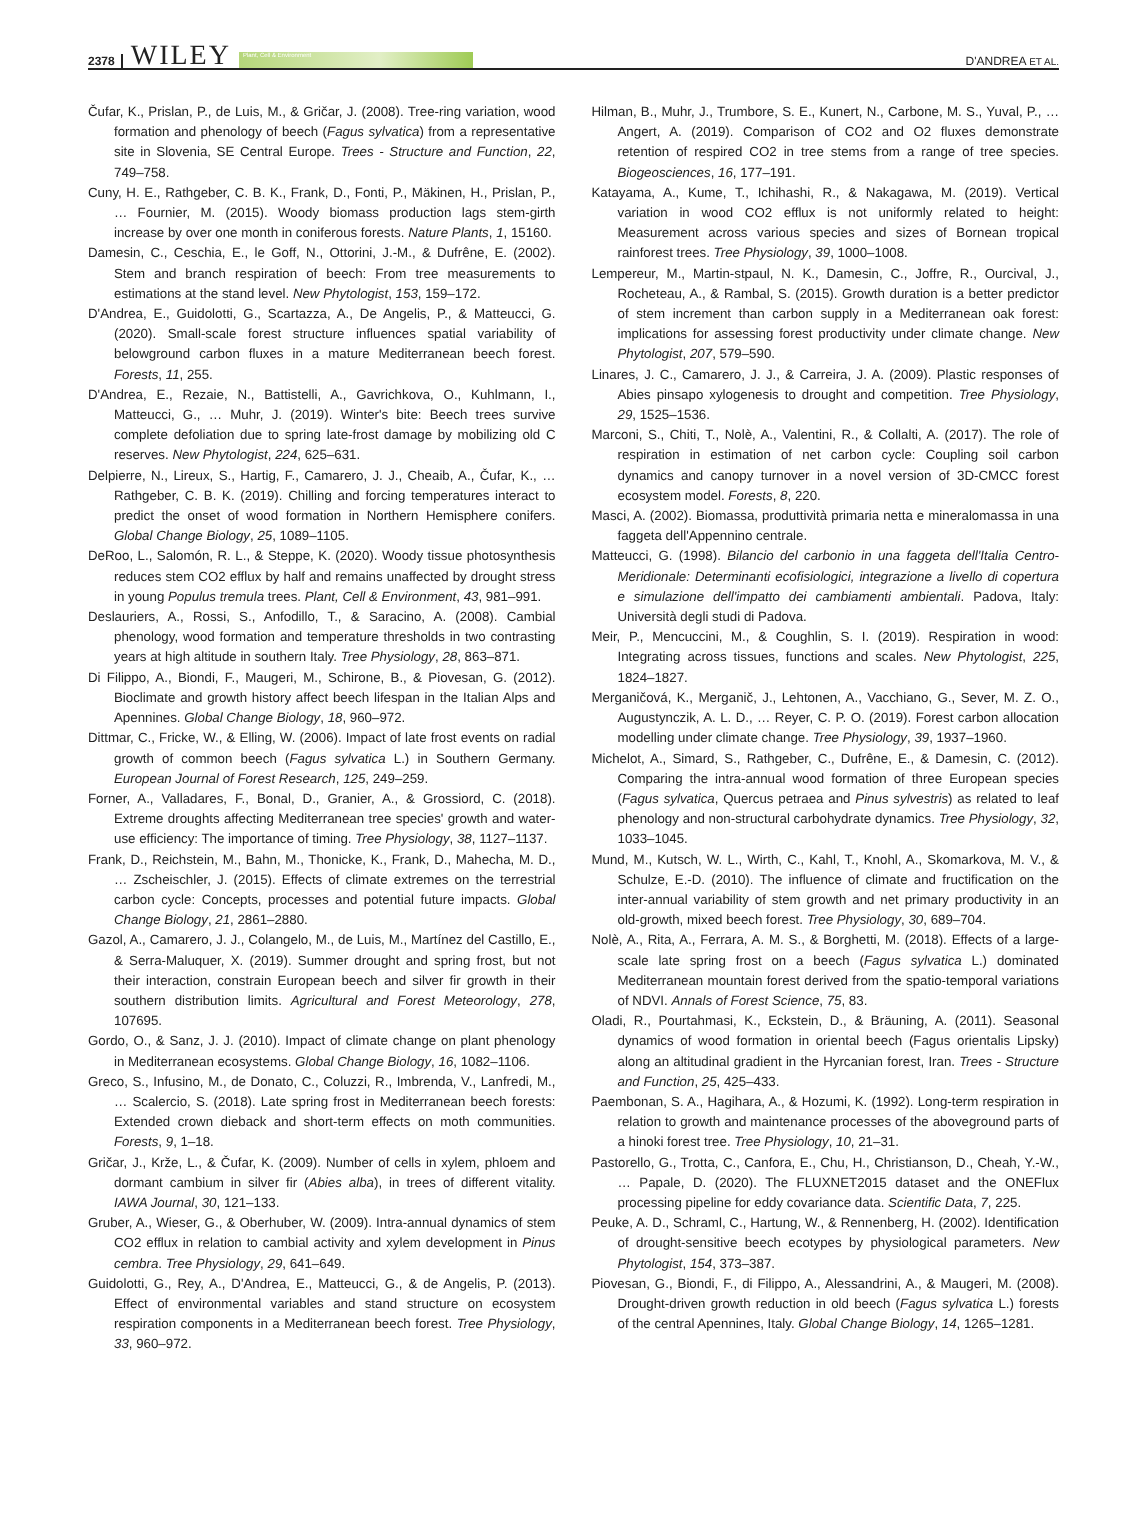2378 WILEY Plant, Cell & Environment
D'ANDREA ET AL.
Čufar, K., Prislan, P., de Luis, M., & Gričar, J. (2008). Tree-ring variation, wood formation and phenology of beech (Fagus sylvatica) from a representative site in Slovenia, SE Central Europe. Trees - Structure and Function, 22, 749–758.
Cuny, H. E., Rathgeber, C. B. K., Frank, D., Fonti, P., Mäkinen, H., Prislan, P., … Fournier, M. (2015). Woody biomass production lags stem-girth increase by over one month in coniferous forests. Nature Plants, 1, 15160.
Damesin, C., Ceschia, E., le Goff, N., Ottorini, J.-M., & Dufrêne, E. (2002). Stem and branch respiration of beech: From tree measurements to estimations at the stand level. New Phytologist, 153, 159–172.
D'Andrea, E., Guidolotti, G., Scartazza, A., De Angelis, P., & Matteucci, G. (2020). Small-scale forest structure influences spatial variability of belowground carbon fluxes in a mature Mediterranean beech forest. Forests, 11, 255.
D'Andrea, E., Rezaie, N., Battistelli, A., Gavrichkova, O., Kuhlmann, I., Matteucci, G., … Muhr, J. (2019). Winter's bite: Beech trees survive complete defoliation due to spring late-frost damage by mobilizing old C reserves. New Phytologist, 224, 625–631.
Delpierre, N., Lireux, S., Hartig, F., Camarero, J. J., Cheaib, A., Čufar, K., … Rathgeber, C. B. K. (2019). Chilling and forcing temperatures interact to predict the onset of wood formation in Northern Hemisphere conifers. Global Change Biology, 25, 1089–1105.
DeRoo, L., Salomón, R. L., & Steppe, K. (2020). Woody tissue photosynthesis reduces stem CO2 efflux by half and remains unaffected by drought stress in young Populus tremula trees. Plant, Cell & Environment, 43, 981–991.
Deslauriers, A., Rossi, S., Anfodillo, T., & Saracino, A. (2008). Cambial phenology, wood formation and temperature thresholds in two contrasting years at high altitude in southern Italy. Tree Physiology, 28, 863–871.
Di Filippo, A., Biondi, F., Maugeri, M., Schirone, B., & Piovesan, G. (2012). Bioclimate and growth history affect beech lifespan in the Italian Alps and Apennines. Global Change Biology, 18, 960–972.
Dittmar, C., Fricke, W., & Elling, W. (2006). Impact of late frost events on radial growth of common beech (Fagus sylvatica L.) in Southern Germany. European Journal of Forest Research, 125, 249–259.
Forner, A., Valladares, F., Bonal, D., Granier, A., & Grossiord, C. (2018). Extreme droughts affecting Mediterranean tree species' growth and water-use efficiency: The importance of timing. Tree Physiology, 38, 1127–1137.
Frank, D., Reichstein, M., Bahn, M., Thonicke, K., Frank, D., Mahecha, M. D., … Zscheischler, J. (2015). Effects of climate extremes on the terrestrial carbon cycle: Concepts, processes and potential future impacts. Global Change Biology, 21, 2861–2880.
Gazol, A., Camarero, J. J., Colangelo, M., de Luis, M., Martínez del Castillo, E., & Serra-Maluquer, X. (2019). Summer drought and spring frost, but not their interaction, constrain European beech and silver fir growth in their southern distribution limits. Agricultural and Forest Meteorology, 278, 107695.
Gordo, O., & Sanz, J. J. (2010). Impact of climate change on plant phenology in Mediterranean ecosystems. Global Change Biology, 16, 1082–1106.
Greco, S., Infusino, M., de Donato, C., Coluzzi, R., Imbrenda, V., Lanfredi, M., … Scalercio, S. (2018). Late spring frost in Mediterranean beech forests: Extended crown dieback and short-term effects on moth communities. Forests, 9, 1–18.
Gričar, J., Krže, L., & Čufar, K. (2009). Number of cells in xylem, phloem and dormant cambium in silver fir (Abies alba), in trees of different vitality. IAWA Journal, 30, 121–133.
Gruber, A., Wieser, G., & Oberhuber, W. (2009). Intra-annual dynamics of stem CO2 efflux in relation to cambial activity and xylem development in Pinus cembra. Tree Physiology, 29, 641–649.
Guidolotti, G., Rey, A., D'Andrea, E., Matteucci, G., & de Angelis, P. (2013). Effect of environmental variables and stand structure on ecosystem respiration components in a Mediterranean beech forest. Tree Physiology, 33, 960–972.
Hilman, B., Muhr, J., Trumbore, S. E., Kunert, N., Carbone, M. S., Yuval, P., … Angert, A. (2019). Comparison of CO2 and O2 fluxes demonstrate retention of respired CO2 in tree stems from a range of tree species. Biogeosciences, 16, 177–191.
Katayama, A., Kume, T., Ichihashi, R., & Nakagawa, M. (2019). Vertical variation in wood CO2 efflux is not uniformly related to height: Measurement across various species and sizes of Bornean tropical rainforest trees. Tree Physiology, 39, 1000–1008.
Lempereur, M., Martin-stpaul, N. K., Damesin, C., Joffre, R., Ourcival, J., Rocheteau, A., & Rambal, S. (2015). Growth duration is a better predictor of stem increment than carbon supply in a Mediterranean oak forest: implications for assessing forest productivity under climate change. New Phytologist, 207, 579–590.
Linares, J. C., Camarero, J. J., & Carreira, J. A. (2009). Plastic responses of Abies pinsapo xylogenesis to drought and competition. Tree Physiology, 29, 1525–1536.
Marconi, S., Chiti, T., Nolè, A., Valentini, R., & Collalti, A. (2017). The role of respiration in estimation of net carbon cycle: Coupling soil carbon dynamics and canopy turnover in a novel version of 3D-CMCC forest ecosystem model. Forests, 8, 220.
Masci, A. (2002). Biomassa, produttività primaria netta e mineralomassa in una faggeta dell'Appennino centrale.
Matteucci, G. (1998). Bilancio del carbonio in una faggeta dell'Italia Centro-Meridionale: Determinanti ecofisiologici, integrazione a livello di copertura e simulazione dell'impatto dei cambiamenti ambientali. Padova, Italy: Università degli studi di Padova.
Meir, P., Mencuccini, M., & Coughlin, S. I. (2019). Respiration in wood: Integrating across tissues, functions and scales. New Phytologist, 225, 1824–1827.
Merganičová, K., Merganič, J., Lehtonen, A., Vacchiano, G., Sever, M. Z. O., Augustynczik, A. L. D., … Reyer, C. P. O. (2019). Forest carbon allocation modelling under climate change. Tree Physiology, 39, 1937–1960.
Michelot, A., Simard, S., Rathgeber, C., Dufrêne, E., & Damesin, C. (2012). Comparing the intra-annual wood formation of three European species (Fagus sylvatica, Quercus petraea and Pinus sylvestris) as related to leaf phenology and non-structural carbohydrate dynamics. Tree Physiology, 32, 1033–1045.
Mund, M., Kutsch, W. L., Wirth, C., Kahl, T., Knohl, A., Skomarkova, M. V., & Schulze, E.-D. (2010). The influence of climate and fructification on the inter-annual variability of stem growth and net primary productivity in an old-growth, mixed beech forest. Tree Physiology, 30, 689–704.
Nolè, A., Rita, A., Ferrara, A. M. S., & Borghetti, M. (2018). Effects of a large-scale late spring frost on a beech (Fagus sylvatica L.) dominated Mediterranean mountain forest derived from the spatio-temporal variations of NDVI. Annals of Forest Science, 75, 83.
Oladi, R., Pourtahmasi, K., Eckstein, D., & Bräuning, A. (2011). Seasonal dynamics of wood formation in oriental beech (Fagus orientalis Lipsky) along an altitudinal gradient in the Hyrcanian forest, Iran. Trees - Structure and Function, 25, 425–433.
Paembonan, S. A., Hagihara, A., & Hozumi, K. (1992). Long-term respiration in relation to growth and maintenance processes of the aboveground parts of a hinoki forest tree. Tree Physiology, 10, 21–31.
Pastorello, G., Trotta, C., Canfora, E., Chu, H., Christianson, D., Cheah, Y.-W., … Papale, D. (2020). The FLUXNET2015 dataset and the ONEFlux processing pipeline for eddy covariance data. Scientific Data, 7, 225.
Peuke, A. D., Schraml, C., Hartung, W., & Rennenberg, H. (2002). Identification of drought-sensitive beech ecotypes by physiological parameters. New Phytologist, 154, 373–387.
Piovesan, G., Biondi, F., di Filippo, A., Alessandrini, A., & Maugeri, M. (2008). Drought-driven growth reduction in old beech (Fagus sylvatica L.) forests of the central Apennines, Italy. Global Change Biology, 14, 1265–1281.